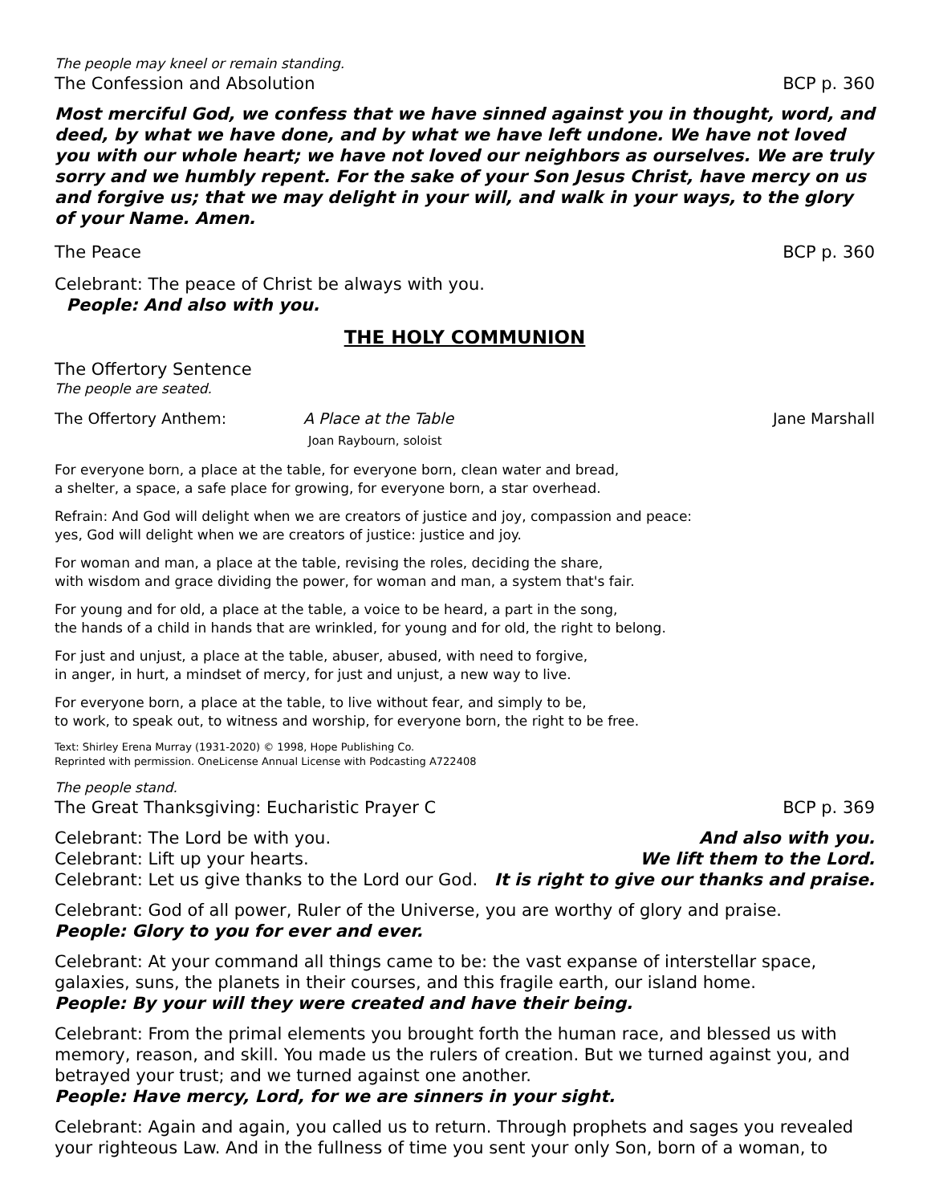The people may kneel or remain standing.
The Confession and Absolution BCP p. 360
Most merciful God, we confess that we have sinned against you in thought, word, and deed, by what we have done, and by what we have left undone. We have not loved you with our whole heart; we have not loved our neighbors as ourselves. We are truly sorry and we humbly repent. For the sake of your Son Jesus Christ, have mercy on us and forgive us; that we may delight in your will, and walk in your ways, to the glory of your Name. Amen.
The Peace BCP p. 360
Celebrant: The peace of Christ be always with you.
People: And also with you.
THE HOLY COMMUNION
The Offertory Sentence
The people are seated.
The Offertory Anthem: A Place at the Table
Joan Raybourn, soloist Jane Marshall
For everyone born, a place at the table, for everyone born, clean water and bread,
a shelter, a space, a safe place for growing, for everyone born, a star overhead.
Refrain: And God will delight when we are creators of justice and joy, compassion and peace:
yes, God will delight when we are creators of justice: justice and joy.
For woman and man, a place at the table, revising the roles, deciding the share,
with wisdom and grace dividing the power, for woman and man, a system that's fair.
For young and for old, a place at the table, a voice to be heard, a part in the song,
the hands of a child in hands that are wrinkled, for young and for old, the right to belong.
For just and unjust, a place at the table, abuser, abused, with need to forgive,
in anger, in hurt, a mindset of mercy, for just and unjust, a new way to live.
For everyone born, a place at the table, to live without fear, and simply to be,
to work, to speak out, to witness and worship, for everyone born, the right to be free.
Text: Shirley Erena Murray (1931-2020) © 1998, Hope Publishing Co.
Reprinted with permission. OneLicense Annual License with Podcasting A722408
The people stand.
The Great Thanksgiving: Eucharistic Prayer C BCP p. 369
Celebrant: The Lord be with you. And also with you.
Celebrant: Lift up your hearts. We lift them to the Lord.
Celebrant: Let us give thanks to the Lord our God. It is right to give our thanks and praise.
Celebrant: God of all power, Ruler of the Universe, you are worthy of glory and praise.
People: Glory to you for ever and ever.
Celebrant: At your command all things came to be: the vast expanse of interstellar space, galaxies, suns, the planets in their courses, and this fragile earth, our island home.
People: By your will they were created and have their being.
Celebrant: From the primal elements you brought forth the human race, and blessed us with memory, reason, and skill. You made us the rulers of creation. But we turned against you, and betrayed your trust; and we turned against one another.
People: Have mercy, Lord, for we are sinners in your sight.
Celebrant: Again and again, you called us to return. Through prophets and sages you revealed your righteous Law. And in the fullness of time you sent your only Son, born of a woman, to